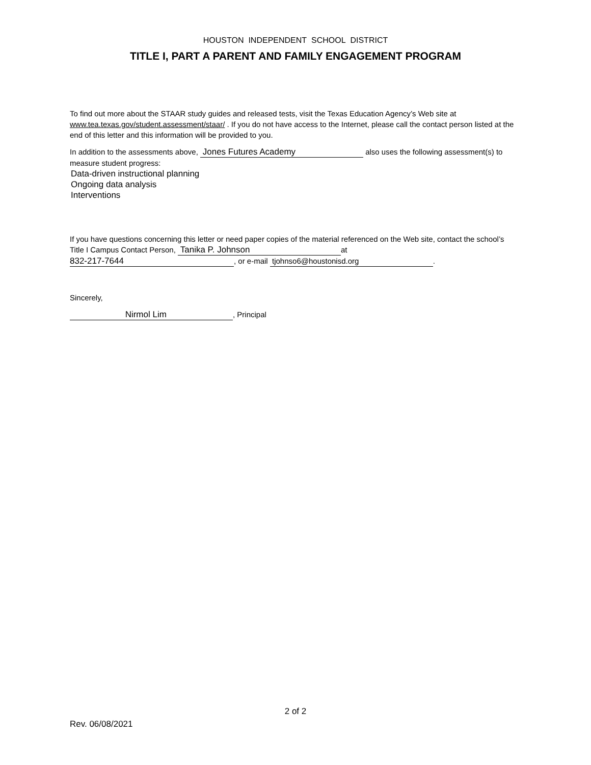HOUSTON INDEPENDENT SCHOOL DISTRICT
TITLE I, PART A PARENT AND FAMILY ENGAGEMENT PROGRAM
To find out more about the STAAR study guides and released tests, visit the Texas Education Agency’s Web site at www.tea.texas.gov/student.assessment/staar/ . If you do not have access to the Internet, please call the contact person listed at the end of this letter and this information will be provided to you.
In addition to the assessments above, Jones Futures Academy also uses the following assessment(s) to measure student progress:
Data-driven instructional planning
Ongoing data analysis
Interventions
If you have questions concerning this letter or need paper copies of the material referenced on the Web site, contact the school’s Title I Campus Contact Person, Tanika P. Johnson at
832-217-7644, or e-mail tjohnso6@houstonisd.org.
Sincerely,
Nirmol Lim, Principal
2 of 2
Rev. 06/08/2021